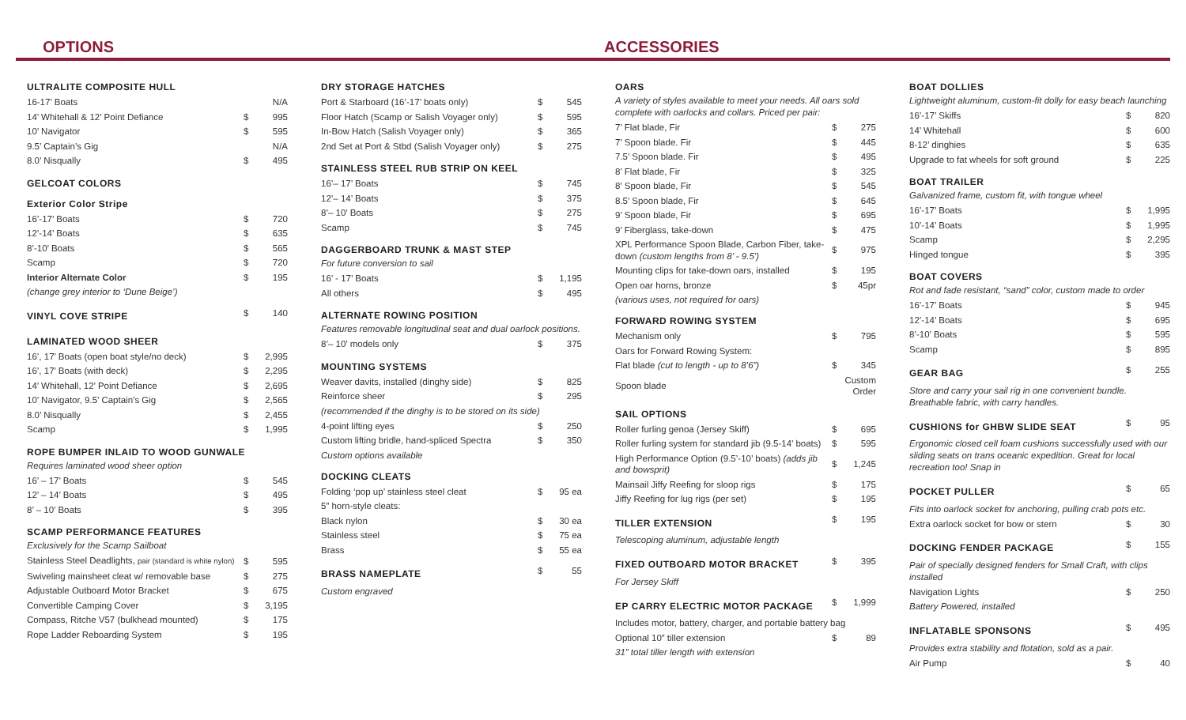OPTIONS ACCESSORIES
ULTRALITE COMPOSITE HULL
| 16-17’ Boats | | N/A |
| 14’ Whitehall & 12’ Point Defiance | $ | 995 |
| 10’ Navigator | $ | 595 |
| 9.5’ Captain’s Gig | | N/A |
| 8.0’ Nisqually | $ | 495 |
GELCOAT COLORS
Exterior Color Stripe
| 16’-17’ Boats | $ | 720 |
| 12’-14’ Boats | $ | 635 |
| 8’-10’ Boats | $ | 565 |
| Scamp | $ | 720 |
| Interior Alternate Color | $ | 195 |
(change grey interior to ‘Dune Beige’)
| VINYL COVE STRIPE | $ | 140 |
LAMINATED WOOD SHEER
| 16’, 17’ Boats (open boat style/no deck) | $ | 2,995 |
| 16’, 17’ Boats (with deck) | $ | 2,295 |
| 14’ Whitehall, 12’ Point Defiance | $ | 2,695 |
| 10’ Navigator, 9.5’ Captain’s Gig | $ | 2,565 |
| 8.0’ Nisqually | $ | 2,455 |
| Scamp | $ | 1,995 |
ROPE BUMPER INLAID TO WOOD GUNWALE
Requires laminated wood sheer option
| 16’ – 17’ Boats | $ | 545 |
| 12’ – 14’ Boats | $ | 495 |
| 8’ – 10’ Boats | $ | 395 |
SCAMP PERFORMANCE FEATURES
Exclusively for the Scamp Sailboat
| Stainless Steel Deadlights, pair (standard is white nylon) | $ | 595 |
| Swiveling mainsheet cleat w/ removable base | $ | 275 |
| Adjustable Outboard Motor Bracket | $ | 675 |
| Convertible Camping Cover | $ | 3,195 |
| Compass, Ritche V57 (bulkhead mounted) | $ | 175 |
| Rope Ladder Reboarding System | $ | 195 |
DRY STORAGE HATCHES
| Port & Starboard (16’-17’ boats only) | $ | 545 |
| Floor Hatch (Scamp or Salish Voyager only) | $ | 595 |
| In-Bow Hatch (Salish Voyager only) | $ | 365 |
| 2nd Set at Port & Stbd (Salish Voyager only) | $ | 275 |
STAINLESS STEEL RUB STRIP ON KEEL
| 16’– 17’ Boats | $ | 745 |
| 12’– 14’ Boats | $ | 375 |
| 8’– 10’ Boats | $ | 275 |
| Scamp | $ | 745 |
DAGGERBOARD TRUNK & MAST STEP
For future conversion to sail
| 16’ - 17’ Boats | $ | 1,195 |
| All others | $ | 495 |
ALTERNATE ROWING POSITION
Features removable longitudinal seat and dual oarlock positions.
| 8’– 10’ models only | $ | 375 |
MOUNTING SYSTEMS
| Weaver davits, installed (dinghy side) | $ | 825 |
| Reinforce sheer | $ | 295 |
(recommended if the dinghy is to be stored on its side)
| 4-point lifting eyes | $ | 250 |
| Custom lifting bridle, hand-spliced Spectra | $ | 350 |
Custom options available
DOCKING CLEATS
| Folding ‘pop up’ stainless steel cleat | $ | 95 ea |
| 5” horn-style cleats: | | |
| Black nylon | $ | 30 ea |
| Stainless steel | $ | 75 ea |
| Brass | $ | 55 ea |
| BRASS NAMEPLATE | $ | 55 |
Custom engraved
OARS
A variety of styles available to meet your needs. All oars sold complete with oarlocks and collars. Priced per pair:
| 7’ Flat blade, Fir | $ | 275 |
| 7’ Spoon blade. Fir | $ | 445 |
| 7.5’ Spoon blade. Fir | $ | 495 |
| 8’ Flat blade, Fir | $ | 325 |
| 8’ Spoon blade, Fir | $ | 545 |
| 8.5’ Spoon blade, Fir | $ | 645 |
| 9’ Spoon blade, Fir | $ | 695 |
| 9’ Fiberglass, take-down | $ | 475 |
| XPL Performance Spoon Blade, Carbon Fiber, take-down (custom lengths from 8’ - 9.5’) | $ | 975 |
| Mounting clips for take-down oars, installed | $ | 195 |
| Open oar horns, bronze | $ | 45pr |
(various uses, not required for oars)
FORWARD ROWING SYSTEM
| Mechanism only | $ | 795 |
| Oars for Forward Rowing System: | | |
| Flat blade (cut to length - up to 8’6”) | $ | 345 |
| Spoon blade | | Custom Order |
SAIL OPTIONS
| Roller furling genoa (Jersey Skiff) | $ | 695 |
| Roller furling system for standard jib (9.5-14’ boats) | $ | 595 |
| High Performance Option (9.5’-10’ boats) (adds jib and bowsprit) | $ | 1,245 |
| Mainsail Jiffy Reefing for sloop rigs | $ | 175 |
| Jiffy Reefing for lug rigs (per set) | $ | 195 |
| TILLER EXTENSION | $ | 195 |
Telescoping aluminum, adjustable length
| FIXED OUTBOARD MOTOR BRACKET | $ | 395 |
For Jersey Skiff
| EP CARRY ELECTRIC MOTOR PACKAGE | $ | 1,999 |
| Includes motor, battery, charger, and portable battery bag | | |
| Optional 10” tiller extension | $ | 89 |
31” total tiller length with extension
BOAT DOLLIES
Lightweight aluminum, custom-fit dolly for easy beach launching
| 16’-17’ Skiffs | $ | 820 |
| 14’ Whitehall | $ | 600 |
| 8-12’ dinghies | $ | 635 |
| Upgrade to fat wheels for soft ground | $ | 225 |
BOAT TRAILER
Galvanized frame, custom fit, with tongue wheel
| 16’-17’ Boats | $ | 1,995 |
| 10’-14’ Boats | $ | 1,995 |
| Scamp | $ | 2,295 |
| Hinged tongue | $ | 395 |
BOAT COVERS
Rot and fade resistant, “sand” color, custom made to order
| 16’-17’ Boats | $ | 945 |
| 12’-14’ Boats | $ | 695 |
| 8’-10’ Boats | $ | 595 |
| Scamp | $ | 895 |
| GEAR BAG | $ | 255 |
Store and carry your sail rig in one convenient bundle. Breathable fabric, with carry handles.
| CUSHIONS for GHBW SLIDE SEAT | $ | 95 |
Ergonomic closed cell foam cushions successfully used with our sliding seats on trans oceanic expedition. Great for local recreation too! Snap in
| POCKET PULLER | $ | 65 |
Fits into oarlock socket for anchoring, pulling crab pots etc.
| Extra oarlock socket for bow or stern | $ | 30 |
| DOCKING FENDER PACKAGE | $ | 155 |
Pair of specially designed fenders for Small Craft, with clips installed
| Navigation Lights | $ | 250 |
Battery Powered, installed
| INFLATABLE SPONSONS | $ | 495 |
Provides extra stability and flotation, sold as a pair.
| Air Pump | $ | 40 |